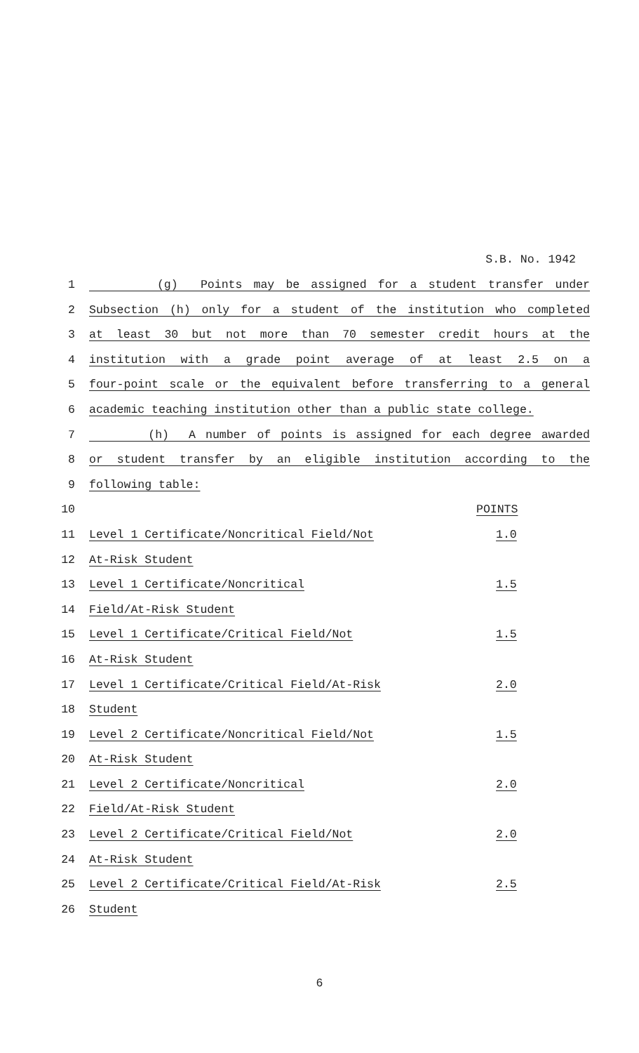S.B. No. 1942
| 1 | (g) Points may be assigned for a student transfer under |
| 2 | Subsection (h) only for a student of the institution who completed |
| 3 | at least 30 but not more than 70 semester credit hours at the |
| 4 | institution with a grade point average of at least 2.5 on a |
| 5 | four-point scale or the equivalent before transferring to a general |
| 6 | academic teaching institution other than a public state college. |
| 7 | (h) A number of points is assigned for each degree awarded |
| 8 | or student transfer by an eligible institution according to the |
| 9 | following table: |
| 10 | POINTS |
| 11 | Level 1 Certificate/Noncritical Field/Not 1.0 |
| 12 | At-Risk Student |
| 13 | Level 1 Certificate/Noncritical 1.5 |
| 14 | Field/At-Risk Student |
| 15 | Level 1 Certificate/Critical Field/Not 1.5 |
| 16 | At-Risk Student |
| 17 | Level 1 Certificate/Critical Field/At-Risk 2.0 |
| 18 | Student |
| 19 | Level 2 Certificate/Noncritical Field/Not 1.5 |
| 20 | At-Risk Student |
| 21 | Level 2 Certificate/Noncritical 2.0 |
| 22 | Field/At-Risk Student |
| 23 | Level 2 Certificate/Critical Field/Not 2.0 |
| 24 | At-Risk Student |
| 25 | Level 2 Certificate/Critical Field/At-Risk 2.5 |
| 26 | Student |
6